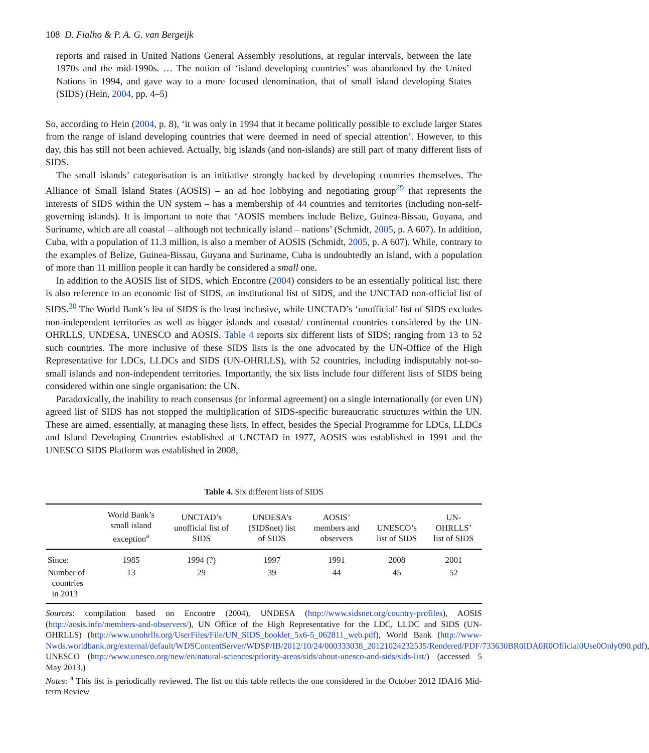108 D. Fialho & P. A. G. van Bergeijk
reports and raised in United Nations General Assembly resolutions, at regular intervals, between the late 1970s and the mid-1990s. … The notion of ‘island developing countries’ was abandoned by the United Nations in 1994, and gave way to a more focused denomination, that of small island developing States (SIDS) (Hein, 2004, pp. 4–5)
So, according to Hein (2004, p. 8), ‘it was only in 1994 that it became politically possible to exclude larger States from the range of island developing countries that were deemed in need of special attention’. However, to this day, this has still not been achieved. Actually, big islands (and non-islands) are still part of many different lists of SIDS.
The small islands’ categorisation is an initiative strongly backed by developing countries themselves. The Alliance of Small Island States (AOSIS) – an ad hoc lobbying and negotiating group<sup>29</sup> that represents the interests of SIDS within the UN system – has a membership of 44 countries and territories (including non-self-governing islands). It is important to note that ‘AOSIS members include Belize, Guinea-Bissau, Guyana, and Suriname, which are all coastal – although not technically island – nations’ (Schmidt, 2005, p. A 607). In addition, Cuba, with a population of 11.3 million, is also a member of AOSIS (Schmidt, 2005, p. A 607). While, contrary to the examples of Belize, Guinea-Bissau, Guyana and Suriname, Cuba is undoubtedly an island, with a population of more than 11 million people it can hardly be considered a small one.
In addition to the AOSIS list of SIDS, which Encontre (2004) considers to be an essentially political list; there is also reference to an economic list of SIDS, an institutional list of SIDS, and the UNCTAD non-official list of SIDS.<sup>30</sup> The World Bank’s list of SIDS is the least inclusive, while UNCTAD’s ‘unofficial’ list of SIDS excludes non-independent territories as well as bigger islands and coastal/ continental countries considered by the UN-OHRLLS, UNDESA, UNESCO and AOSIS. Table 4 reports six different lists of SIDS; ranging from 13 to 52 such countries. The more inclusive of these SIDS lists is the one advocated by the UN-Office of the High Representative for LDCs, LLDCs and SIDS (UN-OHRLLS), with 52 countries, including indisputably not-so-small islands and non-independent territories. Importantly, the six lists include four different lists of SIDS being considered within one single organisation: the UN.
Paradoxically, the inability to reach consensus (or informal agreement) on a single internationally (or even UN) agreed list of SIDS has not stopped the multiplication of SIDS-specific bureaucratic structures within the UN. These are aimed, essentially, at managing these lists. In effect, besides the Special Programme for LDCs, LLDCs and Island Developing Countries established at UNCTAD in 1977, AOSIS was established in 1991 and the UNESCO SIDS Platform was established in 2008,
Table 4. Six different lists of SIDS
| | World Bank’s small island exception<sup>a</sup> | UNCTAD’s unofficial list of SIDS | UNDESA’s (SIDSnet) list of SIDS | AOSIS’ members and observers | UNESCO’s list of SIDS | UN- OHRLLS’ list of SIDS |
| --- | --- | --- | --- | --- | --- | --- |
| Since: | 1985 | 1994 (?) | 1997 | 1991 | 2008 | 2001 |
| Number of countries in 2013 | 13 | 29 | 39 | 44 | 45 | 52 |
Sources: compilation based on Encontre (2004), UNDESA (http://www.sidsnet.org/country-profiles), AOSIS (http://aosis.info/members-and-observers/), UN Office of the High Representative for the LDC, LLDC and SIDS (UN-OHRLLS) (http://www.unohrlls.org/UserFiles/File/UN_SIDS_booklet_5x6-5_062811_web.pdf), World Bank (http://www-Nwds.worldbank.org/external/default/WDSContentServer/WDSP/IB/2012/10/24/000333038_20121024232535/Rendered/PDF/733630BR0IDA0R0Official0Use0Only090.pdf), UNESCO (http://www.unesco.org/new/en/natural-sciences/priority-areas/sids/about-unesco-and-sids/sids-list/) (accessed 5 May 2013.)
Notes: <sup>a</sup> This list is periodically reviewed. The list on this table reflects the one considered in the October 2012 IDA16 Mid-term Review